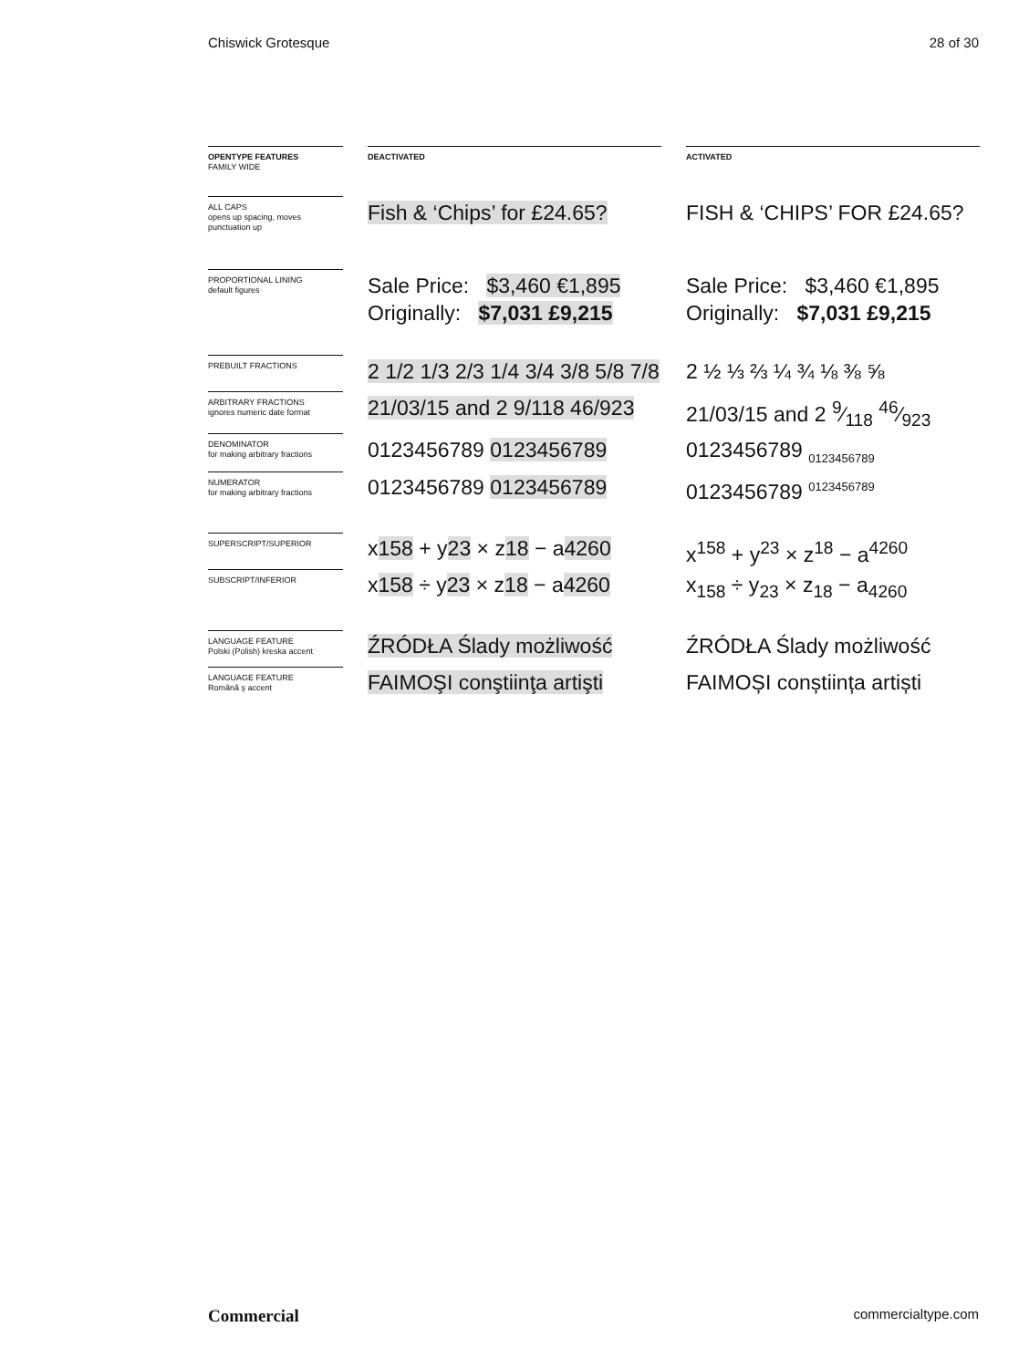Chiswick Grotesque 28 of 30
| OPENTYPE FEATURES FAMILY WIDE | | DEACTIVATED | | ACTIVATED |
| ALL CAPS opens up spacing, moves punctuation up | | Fish & ‘Chips’ for £24.65? | | FISH & ‘CHIPS’ FOR £24.65? |
| PROPORTIONAL LINING default figures | | Sale Price: $3,460 €1,895 Originally: $7,031 £9,215 | | Sale Price: $3,460 €1,895 Originally: $7,031 £9,215 |
| PREBUILT FRACTIONS | | 2 1/2 1/3 2/3 1/4 3/4 3/8 5/8 7/8 | | 2 ½ ⅓ ⅔ ¼ ¾ ⅛ ⅜ ⅝ |
| ARBITRARY FRACTIONS ignores numeric date format | | 21/03/15 and 2 9/118 46/923 | | 21/03/15 and 2 9⁄118 46⁄923 |
| DENOMINATOR for making arbitrary fractions | | 0123456789 0123456789 | | 0123456789 <sub>0123456789</sub> |
| NUMERATOR for making arbitrary fractions | | 0123456789 0123456789 | | 0123456789 <sup>0123456789</sup> |
| SUPERSCRIPT/SUPERIOR | | x 158 + y 23 × z 18 − a 4260 | | x<sup>158</sup> + y<sup>23</sup> × z<sup>18</sup> − a<sup>4260</sup> |
| SUBSCRIPT/INFERIOR | | x 158 ÷ y 23 × z 18 − a 4260 | | x<sub>158</sub> ÷ y<sub>23</sub> × z<sub>18</sub> − a<sub>4260</sub> |
| LANGUAGE FEATURE Polski (Polish) kreska accent | | ŹRÓDŁA Ślady możliwość | | ŹRÓDŁA Ślady możliwość |
| LANGUAGE FEATURE Română ş accent | | FAIMOŞI conştiinţa artişti | | FAIMOȘI conștiința artiști |
Commercial commercialtype.com